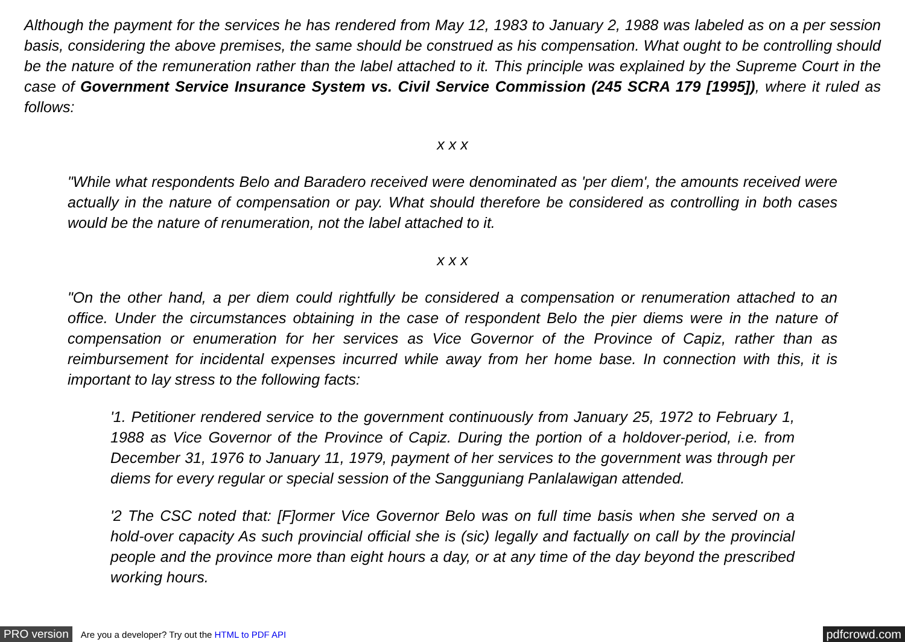Although the payment for the services he has rendered from May 12, 1983 to January 2, 1988 was labeled as on a per session basis, considering the above premises, the same should be construed as his compensation. What ought to be controlling should be the nature of the remuneration rather than the label attached to it. This principle was explained by the Supreme Court in the case of Government Service Insurance System vs. Civil Service Commission (245 SCRA 179 [1995]), where it ruled as follows:
x x x
"While what respondents Belo and Baradero received were denominated as 'per diem', the amounts received were actually in the nature of compensation or pay. What should therefore be considered as controlling in both cases would be the nature of renumeration, not the label attached to it.
x x x
"On the other hand, a per diem could rightfully be considered a compensation or renumeration attached to an office. Under the circumstances obtaining in the case of respondent Belo the pier diems were in the nature of compensation or enumeration for her services as Vice Governor of the Province of Capiz, rather than as reimbursement for incidental expenses incurred while away from her home base. In connection with this, it is important to lay stress to the following facts:
'1. Petitioner rendered service to the government continuously from January 25, 1972 to February 1, 1988 as Vice Governor of the Province of Capiz. During the portion of a holdover-period, i.e. from December 31, 1976 to January 11, 1979, payment of her services to the government was through per diems for every regular or special session of the Sangguniang Panlalawigan attended.
'2 The CSC noted that: [F]ormer Vice Governor Belo was on full time basis when she served on a hold-over capacity As such provincial official she is (sic) legally and factually on call by the provincial people and the province more than eight hours a day, or at any time of the day beyond the prescribed working hours.
PRO version Are you a developer? Try out the HTML to PDF API pdfcrowd.com